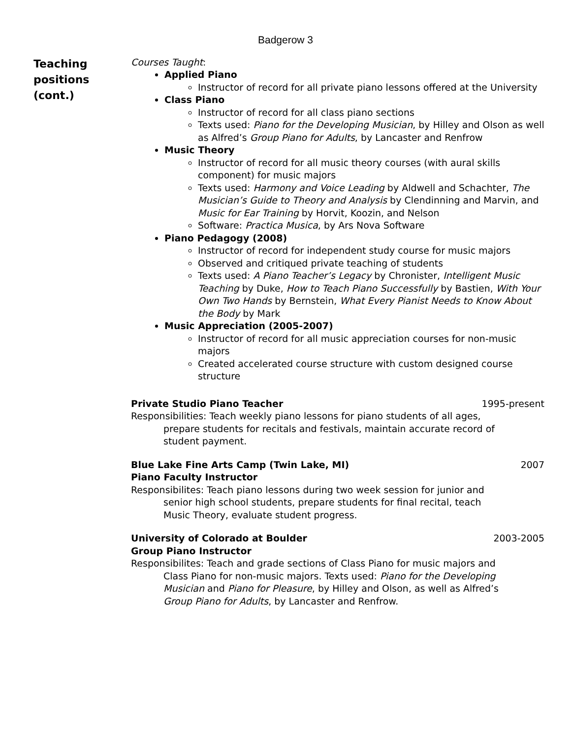Badgerow 3
Teaching
positions
(cont.)
Courses Taught:
Applied Piano
Instructor of record for all private piano lessons offered at the University
Class Piano
Instructor of record for all class piano sections
Texts used: Piano for the Developing Musician, by Hilley and Olson as well as Alfred’s Group Piano for Adults, by Lancaster and Renfrow
Music Theory
Instructor of record for all music theory courses (with aural skills component) for music majors
Texts used: Harmony and Voice Leading by Aldwell and Schachter, The Musician’s Guide to Theory and Analysis by Clendinning and Marvin, and Music for Ear Training by Horvit, Koozin, and Nelson
Software: Practica Musica, by Ars Nova Software
Piano Pedagogy (2008)
Instructor of record for independent study course for music majors
Observed and critiqued private teaching of students
Texts used: A Piano Teacher’s Legacy by Chronister, Intelligent Music Teaching by Duke, How to Teach Piano Successfully by Bastien, With Your Own Two Hands by Bernstein, What Every Pianist Needs to Know About the Body by Mark
Music Appreciation (2005-2007)
Instructor of record for all music appreciation courses for non-music majors
Created accelerated course structure with custom designed course structure
Private Studio Piano Teacher 1995-present
Responsibilities: Teach weekly piano lessons for piano students of all ages, prepare students for recitals and festivals, maintain accurate record of student payment.
Blue Lake Fine Arts Camp (Twin Lake, MI) 2007
Piano Faculty Instructor
Responsibilites: Teach piano lessons during two week session for junior and senior high school students, prepare students for final recital, teach Music Theory, evaluate student progress.
University of Colorado at Boulder 2003-2005
Group Piano Instructor
Responsibilites: Teach and grade sections of Class Piano for music majors and Class Piano for non-music majors. Texts used: Piano for the Developing Musician and Piano for Pleasure, by Hilley and Olson, as well as Alfred’s Group Piano for Adults, by Lancaster and Renfrow.